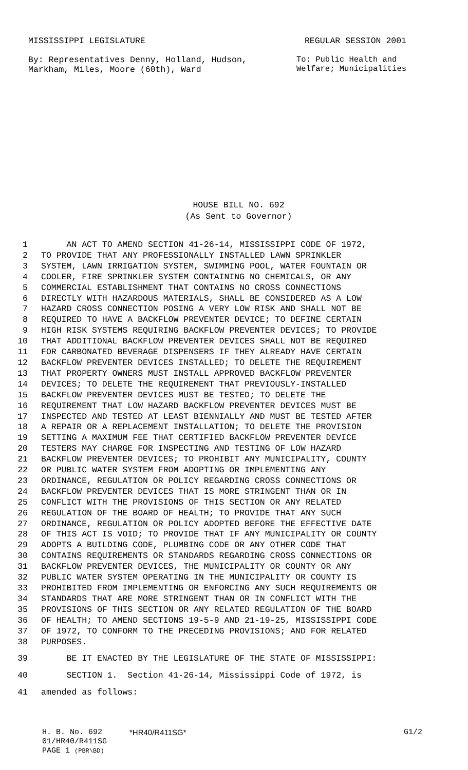MISSISSIPPI LEGISLATURE REGULAR SESSION 2001
By: Representatives Denny, Holland, Hudson,
Markham, Miles, Moore (60th), Ward
To: Public Health and
Welfare; Municipalities
HOUSE BILL NO. 692
(As Sent to Governor)
1 AN ACT TO AMEND SECTION 41-26-14, MISSISSIPPI CODE OF 1972,
2 TO PROVIDE THAT ANY PROFESSIONALLY INSTALLED LAWN SPRINKLER
3 SYSTEM, LAWN IRRIGATION SYSTEM, SWIMMING POOL, WATER FOUNTAIN OR
4 COOLER, FIRE SPRINKLER SYSTEM CONTAINING NO CHEMICALS, OR ANY
5 COMMERCIAL ESTABLISHMENT THAT CONTAINS NO CROSS CONNECTIONS
6 DIRECTLY WITH HAZARDOUS MATERIALS, SHALL BE CONSIDERED AS A LOW
7 HAZARD CROSS CONNECTION POSING A VERY LOW RISK AND SHALL NOT BE
8 REQUIRED TO HAVE A BACKFLOW PREVENTER DEVICE; TO DEFINE CERTAIN
9 HIGH RISK SYSTEMS REQUIRING BACKFLOW PREVENTER DEVICES; TO PROVIDE
10 THAT ADDITIONAL BACKFLOW PREVENTER DEVICES SHALL NOT BE REQUIRED
11 FOR CARBONATED BEVERAGE DISPENSERS IF THEY ALREADY HAVE CERTAIN
12 BACKFLOW PREVENTER DEVICES INSTALLED; TO DELETE THE REQUIREMENT
13 THAT PROPERTY OWNERS MUST INSTALL APPROVED BACKFLOW PREVENTER
14 DEVICES; TO DELETE THE REQUIREMENT THAT PREVIOUSLY-INSTALLED
15 BACKFLOW PREVENTER DEVICES MUST BE TESTED; TO DELETE THE
16 REQUIREMENT THAT LOW HAZARD BACKFLOW PREVENTER DEVICES MUST BE
17 INSPECTED AND TESTED AT LEAST BIENNIALLY AND MUST BE TESTED AFTER
18 A REPAIR OR A REPLACEMENT INSTALLATION; TO DELETE THE PROVISION
19 SETTING A MAXIMUM FEE THAT CERTIFIED BACKFLOW PREVENTER DEVICE
20 TESTERS MAY CHARGE FOR INSPECTING AND TESTING OF LOW HAZARD
21 BACKFLOW PREVENTER DEVICES; TO PROHIBIT ANY MUNICIPALITY, COUNTY
22 OR PUBLIC WATER SYSTEM FROM ADOPTING OR IMPLEMENTING ANY
23 ORDINANCE, REGULATION OR POLICY REGARDING CROSS CONNECTIONS OR
24 BACKFLOW PREVENTER DEVICES THAT IS MORE STRINGENT THAN OR IN
25 CONFLICT WITH THE PROVISIONS OF THIS SECTION OR ANY RELATED
26 REGULATION OF THE BOARD OF HEALTH; TO PROVIDE THAT ANY SUCH
27 ORDINANCE, REGULATION OR POLICY ADOPTED BEFORE THE EFFECTIVE DATE
28 OF THIS ACT IS VOID; TO PROVIDE THAT IF ANY MUNICIPALITY OR COUNTY
29 ADOPTS A BUILDING CODE, PLUMBING CODE OR ANY OTHER CODE THAT
30 CONTAINS REQUIREMENTS OR STANDARDS REGARDING CROSS CONNECTIONS OR
31 BACKFLOW PREVENTER DEVICES, THE MUNICIPALITY OR COUNTY OR ANY
32 PUBLIC WATER SYSTEM OPERATING IN THE MUNICIPALITY OR COUNTY IS
33 PROHIBITED FROM IMPLEMENTING OR ENFORCING ANY SUCH REQUIREMENTS OR
34 STANDARDS THAT ARE MORE STRINGENT THAN OR IN CONFLICT WITH THE
35 PROVISIONS OF THIS SECTION OR ANY RELATED REGULATION OF THE BOARD
36 OF HEALTH; TO AMEND SECTIONS 19-5-9 AND 21-19-25, MISSISSIPPI CODE
37 OF 1972, TO CONFORM TO THE PRECEDING PROVISIONS; AND FOR RELATED
38 PURPOSES.
39 BE IT ENACTED BY THE LEGISLATURE OF THE STATE OF MISSISSIPPI:
40 SECTION 1. Section 41-26-14, Mississippi Code of 1972, is
41 amended as follows:
H. B. No. 692 *HR40/R411SG* G1/2
01/HR40/R411SG
PAGE 1 (PBR\BD)